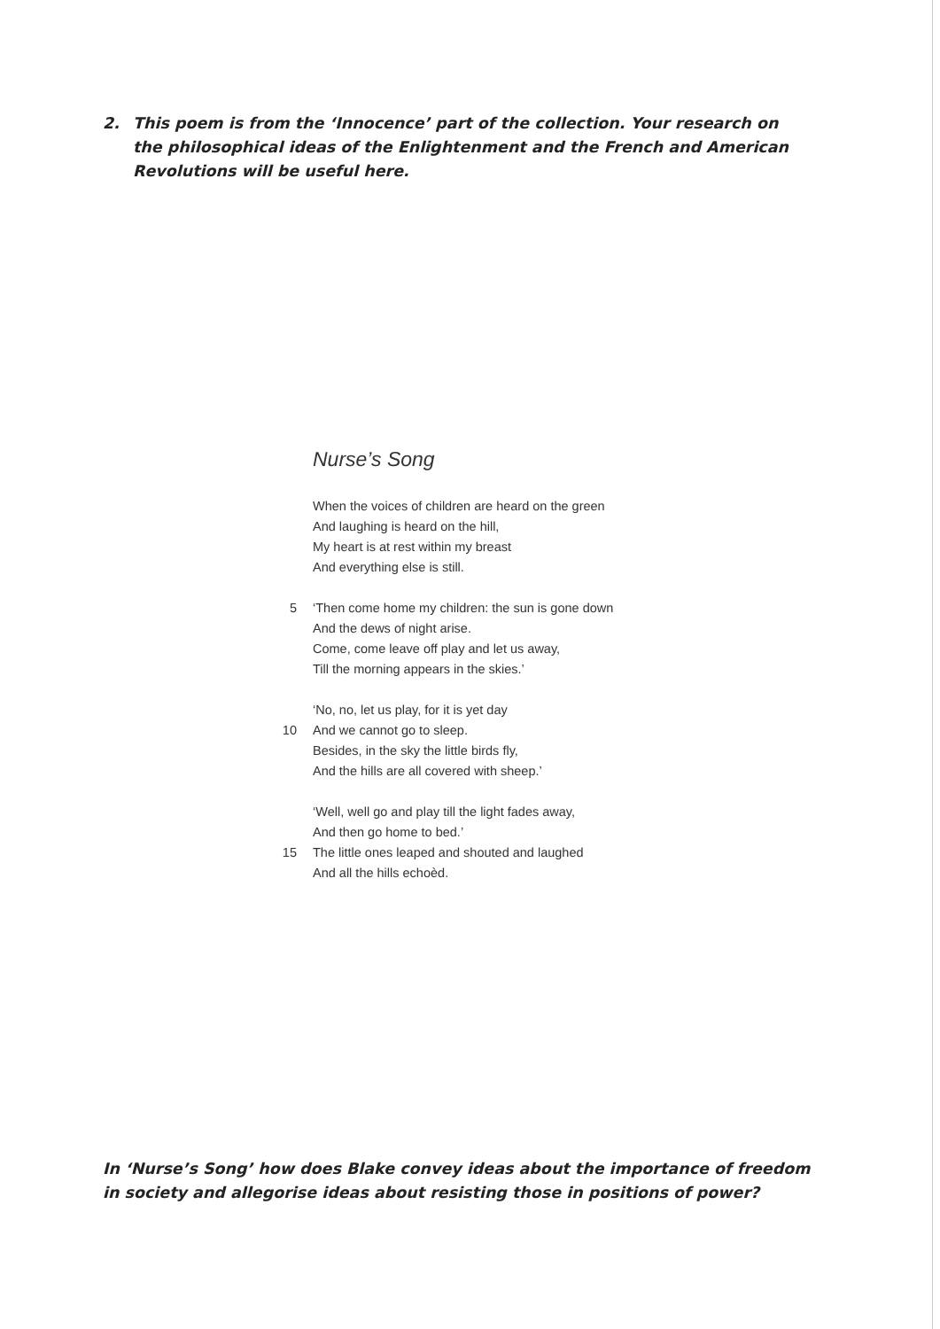2. This poem is from the ‘Innocence’ part of the collection. Your research on the philosophical ideas of the Enlightenment and the French and American Revolutions will be useful here.
Nurse’s Song
When the voices of children are heard on the green
And laughing is heard on the hill,
My heart is at rest within my breast
And everything else is still.
5 ‘Then come home my children: the sun is gone down
And the dews of night arise.
Come, come leave off play and let us away,
Till the morning appears in the skies.’
‘No, no, let us play, for it is yet day
10 And we cannot go to sleep.
Besides, in the sky the little birds fly,
And the hills are all covered with sheep.’
‘Well, well go and play till the light fades away,
And then go home to bed.’
15 The little ones leaped and shouted and laughed
And all the hills echoèd.
In ‘Nurse’s Song’ how does Blake convey ideas about the importance of freedom in society and allegorise ideas about resisting those in positions of power?